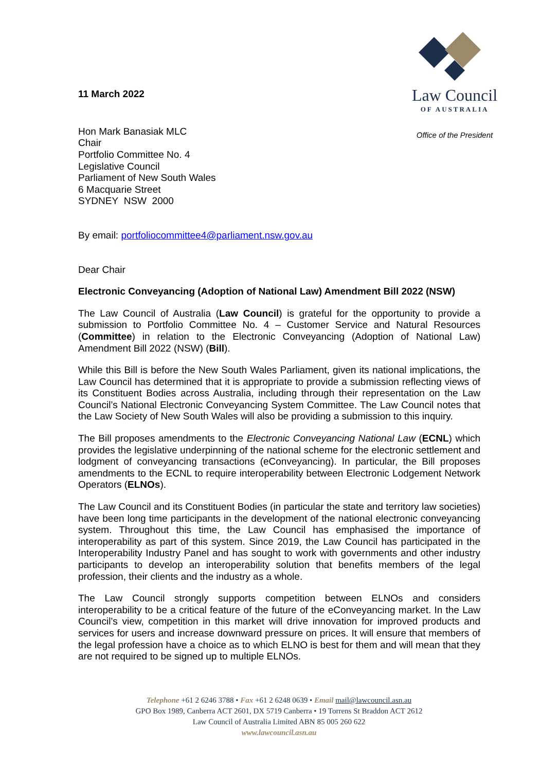11 March 2022
Law Council
OF AUSTRALIA
Office of the President
Hon Mark Banasiak MLC
Chair
Portfolio Committee No. 4
Legislative Council
Parliament of New South Wales
6 Macquarie Street
SYDNEY NSW 2000
By email: portfoliocommittee4@parliament.nsw.gov.au
Dear Chair
Electronic Conveyancing (Adoption of National Law) Amendment Bill 2022 (NSW)
The Law Council of Australia (Law Council) is grateful for the opportunity to provide a submission to Portfolio Committee No. 4 – Customer Service and Natural Resources (Committee) in relation to the Electronic Conveyancing (Adoption of National Law) Amendment Bill 2022 (NSW) (Bill).
While this Bill is before the New South Wales Parliament, given its national implications, the Law Council has determined that it is appropriate to provide a submission reflecting views of its Constituent Bodies across Australia, including through their representation on the Law Council’s National Electronic Conveyancing System Committee. The Law Council notes that the Law Society of New South Wales will also be providing a submission to this inquiry.
The Bill proposes amendments to the Electronic Conveyancing National Law (ECNL) which provides the legislative underpinning of the national scheme for the electronic settlement and lodgment of conveyancing transactions (eConveyancing). In particular, the Bill proposes amendments to the ECNL to require interoperability between Electronic Lodgement Network Operators (ELNOs).
The Law Council and its Constituent Bodies (in particular the state and territory law societies) have been long time participants in the development of the national electronic conveyancing system. Throughout this time, the Law Council has emphasised the importance of interoperability as part of this system. Since 2019, the Law Council has participated in the Interoperability Industry Panel and has sought to work with governments and other industry participants to develop an interoperability solution that benefits members of the legal profession, their clients and the industry as a whole.
The Law Council strongly supports competition between ELNOs and considers interoperability to be a critical feature of the future of the eConveyancing market. In the Law Council’s view, competition in this market will drive innovation for improved products and services for users and increase downward pressure on prices. It will ensure that members of the legal profession have a choice as to which ELNO is best for them and will mean that they are not required to be signed up to multiple ELNOs.
Telephone +61 2 6246 3788 • Fax +61 2 6248 0639 • Email mail@lawcouncil.asn.au
GPO Box 1989, Canberra ACT 2601, DX 5719 Canberra • 19 Torrens St Braddon ACT 2612
Law Council of Australia Limited ABN 85 005 260 622
www.lawcouncil.asn.au